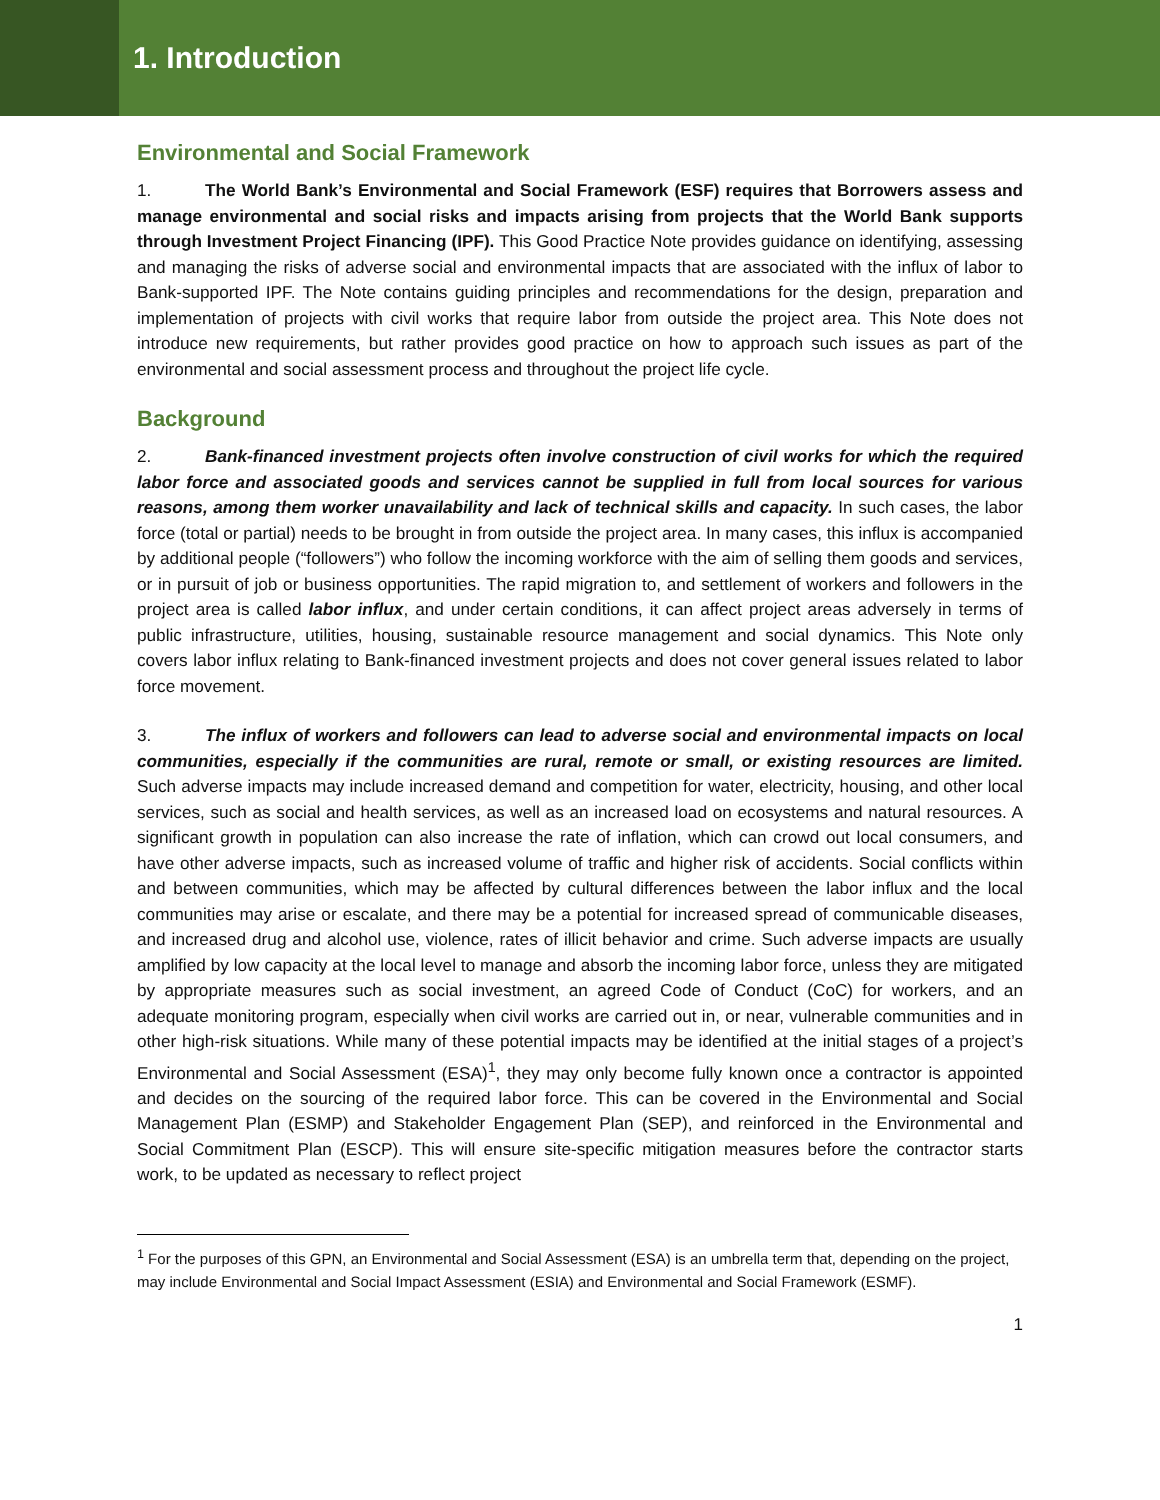1. Introduction
Environmental and Social Framework
1. The World Bank’s Environmental and Social Framework (ESF) requires that Borrowers assess and manage environmental and social risks and impacts arising from projects that the World Bank supports through Investment Project Financing (IPF). This Good Practice Note provides guidance on identifying, assessing and managing the risks of adverse social and environmental impacts that are associated with the influx of labor to Bank-supported IPF. The Note contains guiding principles and recommendations for the design, preparation and implementation of projects with civil works that require labor from outside the project area. This Note does not introduce new requirements, but rather provides good practice on how to approach such issues as part of the environmental and social assessment process and throughout the project life cycle.
Background
2. Bank-financed investment projects often involve construction of civil works for which the required labor force and associated goods and services cannot be supplied in full from local sources for various reasons, among them worker unavailability and lack of technical skills and capacity. In such cases, the labor force (total or partial) needs to be brought in from outside the project area. In many cases, this influx is accompanied by additional people (“followers”) who follow the incoming workforce with the aim of selling them goods and services, or in pursuit of job or business opportunities. The rapid migration to, and settlement of workers and followers in the project area is called labor influx, and under certain conditions, it can affect project areas adversely in terms of public infrastructure, utilities, housing, sustainable resource management and social dynamics. This Note only covers labor influx relating to Bank-financed investment projects and does not cover general issues related to labor force movement.
3. The influx of workers and followers can lead to adverse social and environmental impacts on local communities, especially if the communities are rural, remote or small, or existing resources are limited. Such adverse impacts may include increased demand and competition for water, electricity, housing, and other local services, such as social and health services, as well as an increased load on ecosystems and natural resources. A significant growth in population can also increase the rate of inflation, which can crowd out local consumers, and have other adverse impacts, such as increased volume of traffic and higher risk of accidents. Social conflicts within and between communities, which may be affected by cultural differences between the labor influx and the local communities may arise or escalate, and there may be a potential for increased spread of communicable diseases, and increased drug and alcohol use, violence, rates of illicit behavior and crime. Such adverse impacts are usually amplified by low capacity at the local level to manage and absorb the incoming labor force, unless they are mitigated by appropriate measures such as social investment, an agreed Code of Conduct (CoC) for workers, and an adequate monitoring program, especially when civil works are carried out in, or near, vulnerable communities and in other high-risk situations. While many of these potential impacts may be identified at the initial stages of a project’s Environmental and Social Assessment (ESA)<sup>1</sup>, they may only become fully known once a contractor is appointed and decides on the sourcing of the required labor force. This can be covered in the Environmental and Social Management Plan (ESMP) and Stakeholder Engagement Plan (SEP), and reinforced in the Environmental and Social Commitment Plan (ESCP). This will ensure site-specific mitigation measures before the contractor starts work, to be updated as necessary to reflect project
<sup>1</sup> For the purposes of this GPN, an Environmental and Social Assessment (ESA) is an umbrella term that, depending on the project, may include Environmental and Social Impact Assessment (ESIA) and Environmental and Social Framework (ESMF).
1